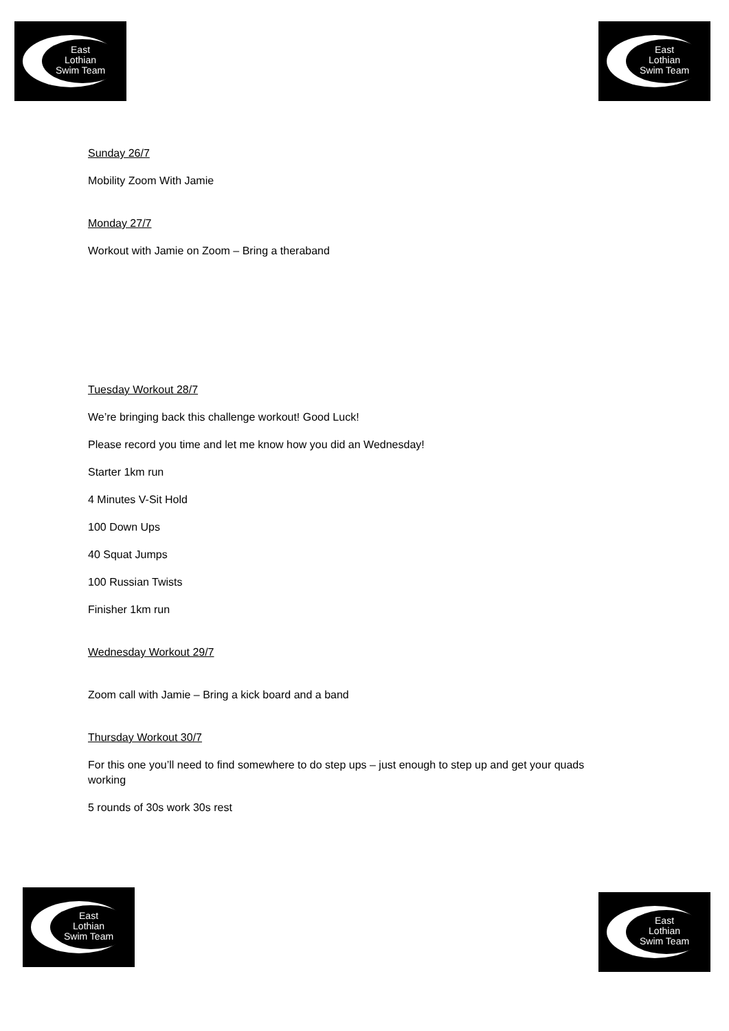East
Lothian
Swim Team
East
Lothian
Swim Team
Sunday 26/7
Mobility Zoom With Jamie
Monday 27/7
Workout with Jamie on Zoom – Bring a theraband
Tuesday Workout 28/7
We’re bringing back this challenge workout! Good Luck!
Please record you time and let me know how you did an Wednesday!
Starter 1km run
4 Minutes V-Sit Hold
100 Down Ups
40 Squat Jumps
100 Russian Twists
Finisher 1km run
Wednesday Workout 29/7
Zoom call with Jamie – Bring a kick board and a band
Thursday Workout 30/7
For this one you’ll need to find somewhere to do step ups – just enough to step up and get your quads working
5 rounds of 30s work 30s rest
East
Lothian
Swim Team
East
Lothian
Swim Team